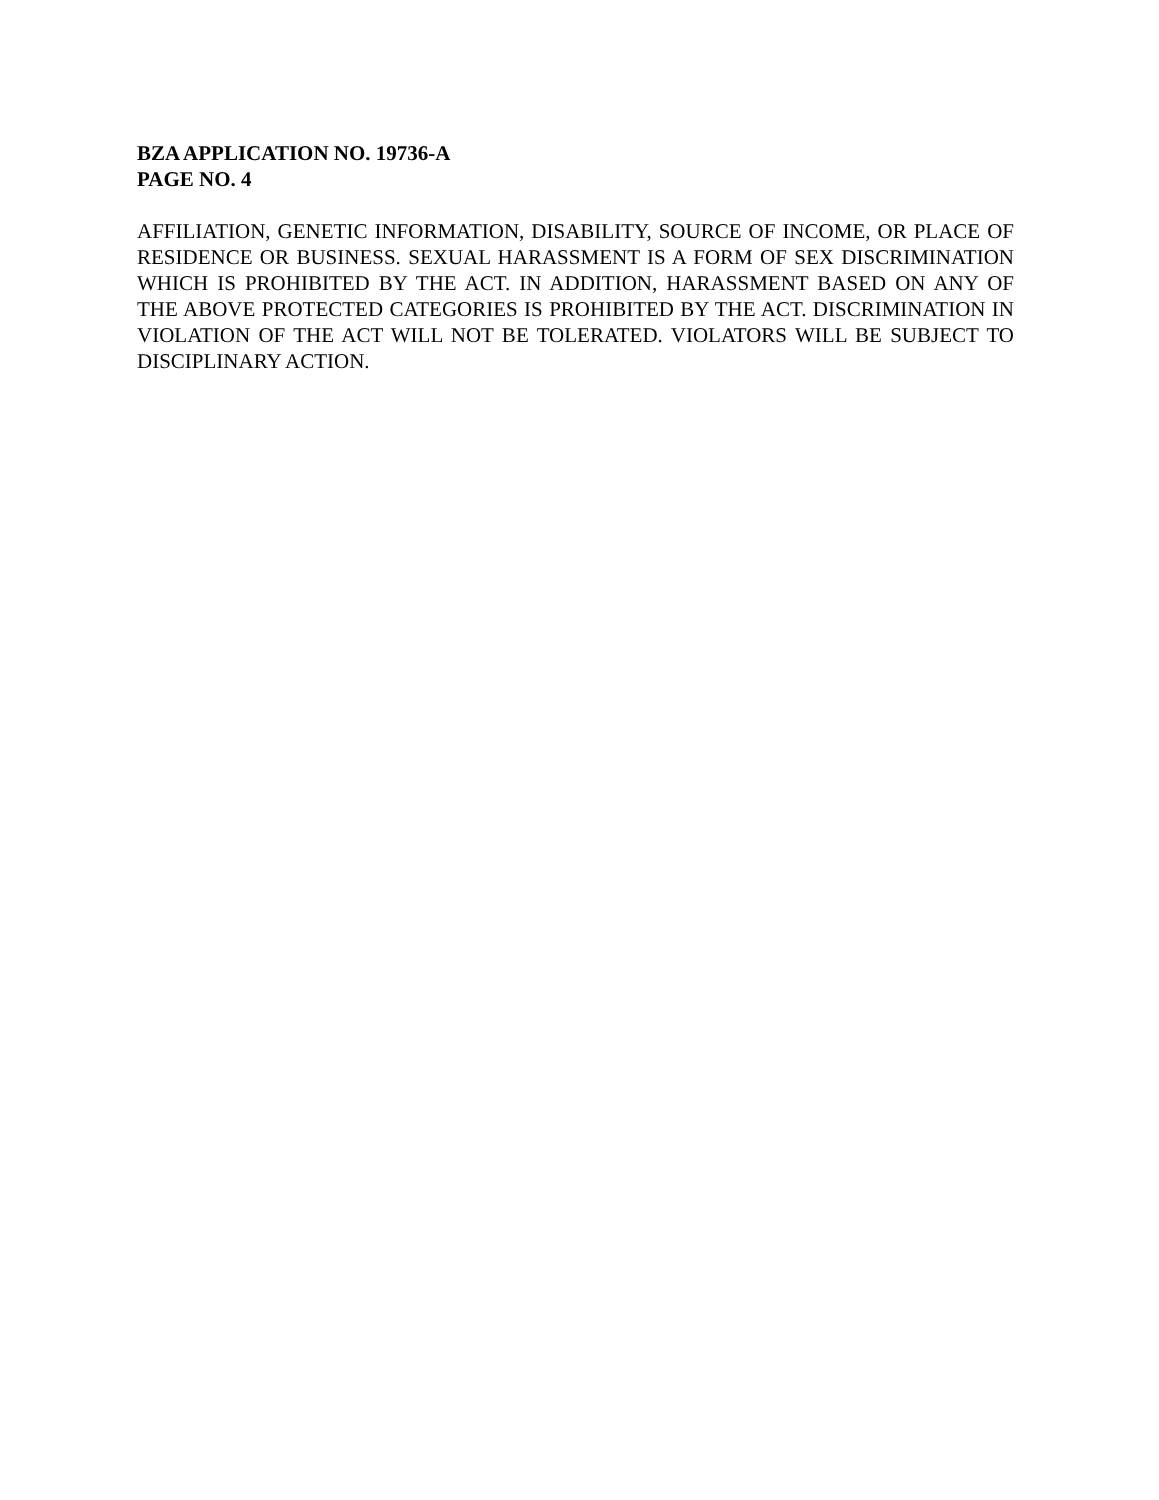BZA APPLICATION NO. 19736-A
PAGE NO. 4
AFFILIATION, GENETIC INFORMATION, DISABILITY, SOURCE OF INCOME, OR PLACE OF RESIDENCE OR BUSINESS. SEXUAL HARASSMENT IS A FORM OF SEX DISCRIMINATION WHICH IS PROHIBITED BY THE ACT. IN ADDITION, HARASSMENT BASED ON ANY OF THE ABOVE PROTECTED CATEGORIES IS PROHIBITED BY THE ACT. DISCRIMINATION IN VIOLATION OF THE ACT WILL NOT BE TOLERATED. VIOLATORS WILL BE SUBJECT TO DISCIPLINARY ACTION.